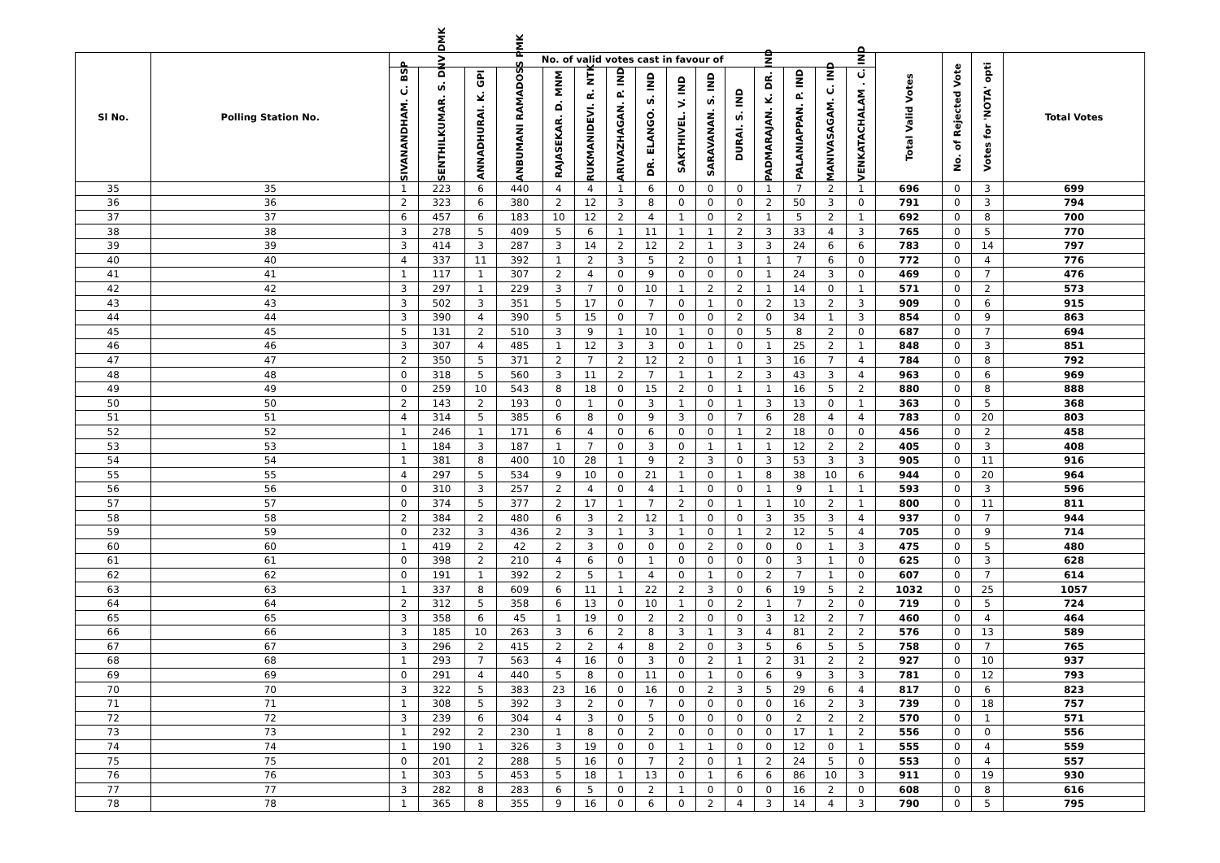| Sl No. | Polling Station No. | No. of valid votes cast in favour of | | | | | | | | | | | | | | | Total Valid Votes | No. of Rejected Vote | Votes for 'NOTA' opti | Total Votes |
| --- | --- | --- | --- | --- | --- | --- | --- | --- | --- | --- | --- | --- | --- | --- | --- | --- | --- | --- | --- | --- |
| | | SIVANANDHAM. C. BSP | SENTHILKUMAR. S. DNV DMK | ANNADHURAI. K. GPI | ANBUMANI RAMADOSS PMK | RAJASEKAR. D. MNM | RUKMANIDEVI. R. NTK | ARIVAZHAGAN. P. IND | DR. ELANGO. S. IND | SAKTHIVEL. V. IND | SARAVANAN. S. IND | DURAI. S. IND | PADMARAJAN. K. DR. IND | PALANIAPPAN. P. IND | MANIVASAGAM. C. IND | VENKATACHALAM . C. IND | | | | |
| 35 | 35 | 1 | 223 | 6 | 440 | 4 | 4 | 1 | 6 | 0 | 0 | 0 | 1 | 7 | 2 | 1 | 696 | 0 | 3 | 699 |
| 36 | 36 | 2 | 323 | 6 | 380 | 2 | 12 | 3 | 8 | 0 | 0 | 0 | 2 | 50 | 3 | 0 | 791 | 0 | 3 | 794 |
| 37 | 37 | 6 | 457 | 6 | 183 | 10 | 12 | 2 | 4 | 1 | 0 | 2 | 1 | 5 | 2 | 1 | 692 | 0 | 8 | 700 |
| 38 | 38 | 3 | 278 | 5 | 409 | 5 | 6 | 1 | 11 | 1 | 1 | 2 | 3 | 33 | 4 | 3 | 765 | 0 | 5 | 770 |
| 39 | 39 | 3 | 414 | 3 | 287 | 3 | 14 | 2 | 12 | 2 | 1 | 3 | 3 | 24 | 6 | 6 | 783 | 0 | 14 | 797 |
| 40 | 40 | 4 | 337 | 11 | 392 | 1 | 2 | 3 | 5 | 2 | 0 | 1 | 1 | 7 | 6 | 0 | 772 | 0 | 4 | 776 |
| 41 | 41 | 1 | 117 | 1 | 307 | 2 | 4 | 0 | 9 | 0 | 0 | 0 | 1 | 24 | 3 | 0 | 469 | 0 | 7 | 476 |
| 42 | 42 | 3 | 297 | 1 | 229 | 3 | 7 | 0 | 10 | 1 | 2 | 2 | 1 | 14 | 0 | 1 | 571 | 0 | 2 | 573 |
| 43 | 43 | 3 | 502 | 3 | 351 | 5 | 17 | 0 | 7 | 0 | 1 | 0 | 2 | 13 | 2 | 3 | 909 | 0 | 6 | 915 |
| 44 | 44 | 3 | 390 | 4 | 390 | 5 | 15 | 0 | 7 | 0 | 0 | 2 | 0 | 34 | 1 | 3 | 854 | 0 | 9 | 863 |
| 45 | 45 | 5 | 131 | 2 | 510 | 3 | 9 | 1 | 10 | 1 | 0 | 0 | 5 | 8 | 2 | 0 | 687 | 0 | 7 | 694 |
| 46 | 46 | 3 | 307 | 4 | 485 | 1 | 12 | 3 | 3 | 0 | 1 | 0 | 1 | 25 | 2 | 1 | 848 | 0 | 3 | 851 |
| 47 | 47 | 2 | 350 | 5 | 371 | 2 | 7 | 2 | 12 | 2 | 0 | 1 | 3 | 16 | 7 | 4 | 784 | 0 | 8 | 792 |
| 48 | 48 | 0 | 318 | 5 | 560 | 3 | 11 | 2 | 7 | 1 | 1 | 2 | 3 | 43 | 3 | 4 | 963 | 0 | 6 | 969 |
| 49 | 49 | 0 | 259 | 10 | 543 | 8 | 18 | 0 | 15 | 2 | 0 | 1 | 1 | 16 | 5 | 2 | 880 | 0 | 8 | 888 |
| 50 | 50 | 2 | 143 | 2 | 193 | 0 | 1 | 0 | 3 | 1 | 0 | 1 | 3 | 13 | 0 | 1 | 363 | 0 | 5 | 368 |
| 51 | 51 | 4 | 314 | 5 | 385 | 6 | 8 | 0 | 9 | 3 | 0 | 7 | 6 | 28 | 4 | 4 | 783 | 0 | 20 | 803 |
| 52 | 52 | 1 | 246 | 1 | 171 | 6 | 4 | 0 | 6 | 0 | 0 | 1 | 2 | 18 | 0 | 0 | 456 | 0 | 2 | 458 |
| 53 | 53 | 1 | 184 | 3 | 187 | 1 | 7 | 0 | 3 | 0 | 1 | 1 | 1 | 12 | 2 | 2 | 405 | 0 | 3 | 408 |
| 54 | 54 | 1 | 381 | 8 | 400 | 10 | 28 | 1 | 9 | 2 | 3 | 0 | 3 | 53 | 3 | 3 | 905 | 0 | 11 | 916 |
| 55 | 55 | 4 | 297 | 5 | 534 | 9 | 10 | 0 | 21 | 1 | 0 | 1 | 8 | 38 | 10 | 6 | 944 | 0 | 20 | 964 |
| 56 | 56 | 0 | 310 | 3 | 257 | 2 | 4 | 0 | 4 | 1 | 0 | 0 | 1 | 9 | 1 | 1 | 593 | 0 | 3 | 596 |
| 57 | 57 | 0 | 374 | 5 | 377 | 2 | 17 | 1 | 7 | 2 | 0 | 1 | 1 | 10 | 2 | 1 | 800 | 0 | 11 | 811 |
| 58 | 58 | 2 | 384 | 2 | 480 | 6 | 3 | 2 | 12 | 1 | 0 | 0 | 3 | 35 | 3 | 4 | 937 | 0 | 7 | 944 |
| 59 | 59 | 0 | 232 | 3 | 436 | 2 | 3 | 1 | 3 | 1 | 0 | 1 | 2 | 12 | 5 | 4 | 705 | 0 | 9 | 714 |
| 60 | 60 | 1 | 419 | 2 | 42 | 2 | 3 | 0 | 0 | 0 | 2 | 0 | 0 | 0 | 1 | 3 | 475 | 0 | 5 | 480 |
| 61 | 61 | 0 | 398 | 2 | 210 | 4 | 6 | 0 | 1 | 0 | 0 | 0 | 0 | 3 | 1 | 0 | 625 | 0 | 3 | 628 |
| 62 | 62 | 0 | 191 | 1 | 392 | 2 | 5 | 1 | 4 | 0 | 1 | 0 | 2 | 7 | 1 | 0 | 607 | 0 | 7 | 614 |
| 63 | 63 | 1 | 337 | 8 | 609 | 6 | 11 | 1 | 22 | 2 | 3 | 0 | 6 | 19 | 5 | 2 | 1032 | 0 | 25 | 1057 |
| 64 | 64 | 2 | 312 | 5 | 358 | 6 | 13 | 0 | 10 | 1 | 0 | 2 | 1 | 7 | 2 | 0 | 719 | 0 | 5 | 724 |
| 65 | 65 | 3 | 358 | 6 | 45 | 1 | 19 | 0 | 2 | 2 | 0 | 0 | 3 | 12 | 2 | 7 | 460 | 0 | 4 | 464 |
| 66 | 66 | 3 | 185 | 10 | 263 | 3 | 6 | 2 | 8 | 3 | 1 | 3 | 4 | 81 | 2 | 2 | 576 | 0 | 13 | 589 |
| 67 | 67 | 3 | 296 | 2 | 415 | 2 | 2 | 4 | 8 | 2 | 0 | 3 | 5 | 6 | 5 | 5 | 758 | 0 | 7 | 765 |
| 68 | 68 | 1 | 293 | 7 | 563 | 4 | 16 | 0 | 3 | 0 | 2 | 1 | 2 | 31 | 2 | 2 | 927 | 0 | 10 | 937 |
| 69 | 69 | 0 | 291 | 4 | 440 | 5 | 8 | 0 | 11 | 0 | 1 | 0 | 6 | 9 | 3 | 3 | 781 | 0 | 12 | 793 |
| 70 | 70 | 3 | 322 | 5 | 383 | 23 | 16 | 0 | 16 | 0 | 2 | 3 | 5 | 29 | 6 | 4 | 817 | 0 | 6 | 823 |
| 71 | 71 | 1 | 308 | 5 | 392 | 3 | 2 | 0 | 7 | 0 | 0 | 0 | 0 | 16 | 2 | 3 | 739 | 0 | 18 | 757 |
| 72 | 72 | 3 | 239 | 6 | 304 | 4 | 3 | 0 | 5 | 0 | 0 | 0 | 0 | 2 | 2 | 2 | 570 | 0 | 1 | 571 |
| 73 | 73 | 1 | 292 | 2 | 230 | 1 | 8 | 0 | 2 | 0 | 0 | 0 | 0 | 17 | 1 | 2 | 556 | 0 | 0 | 556 |
| 74 | 74 | 1 | 190 | 1 | 326 | 3 | 19 | 0 | 0 | 1 | 1 | 0 | 0 | 12 | 0 | 1 | 555 | 0 | 4 | 559 |
| 75 | 75 | 0 | 201 | 2 | 288 | 5 | 16 | 0 | 7 | 2 | 0 | 1 | 2 | 24 | 5 | 0 | 553 | 0 | 4 | 557 |
| 76 | 76 | 1 | 303 | 5 | 453 | 5 | 18 | 1 | 13 | 0 | 1 | 6 | 6 | 86 | 10 | 3 | 911 | 0 | 19 | 930 |
| 77 | 77 | 3 | 282 | 8 | 283 | 6 | 5 | 0 | 2 | 1 | 0 | 0 | 0 | 16 | 2 | 0 | 608 | 0 | 8 | 616 |
| 78 | 78 | 1 | 365 | 8 | 355 | 9 | 16 | 0 | 6 | 0 | 2 | 4 | 3 | 14 | 4 | 3 | 790 | 0 | 5 | 795 |